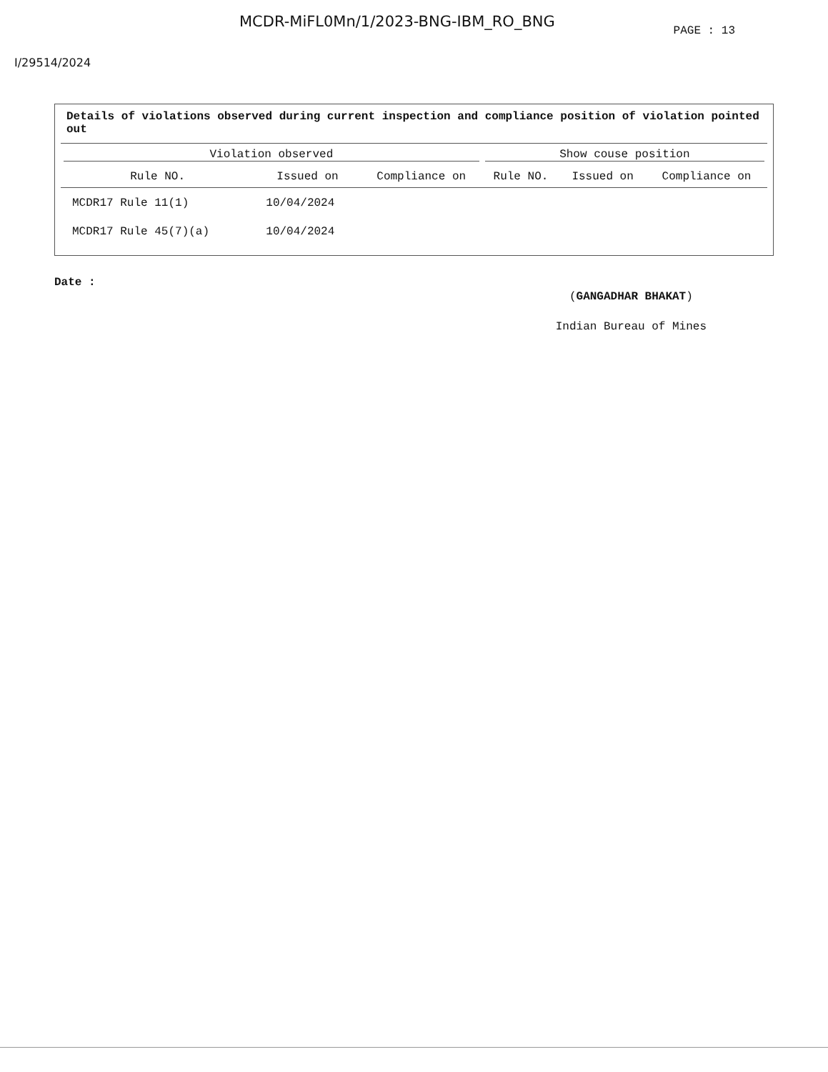MCDR-MiFL0Mn/1/2023-BNG-IBM_RO_BNG PAGE : 13
I/29514/2024
Details of violations observed during current inspection and compliance position of violation pointed out
| Violation observed | | | Show couse position | | |
| --- | --- | --- | --- | --- | --- |
| Rule NO. | Issued on | Compliance on | Rule NO. | Issued on | Compliance on |
| MCDR17 Rule 11(1) | 10/04/2024 | | | | |
| MCDR17 Rule 45(7)(a) | 10/04/2024 | | | | |
Date :
(GANGADHAR BHAKAT)
Indian Bureau of Mines